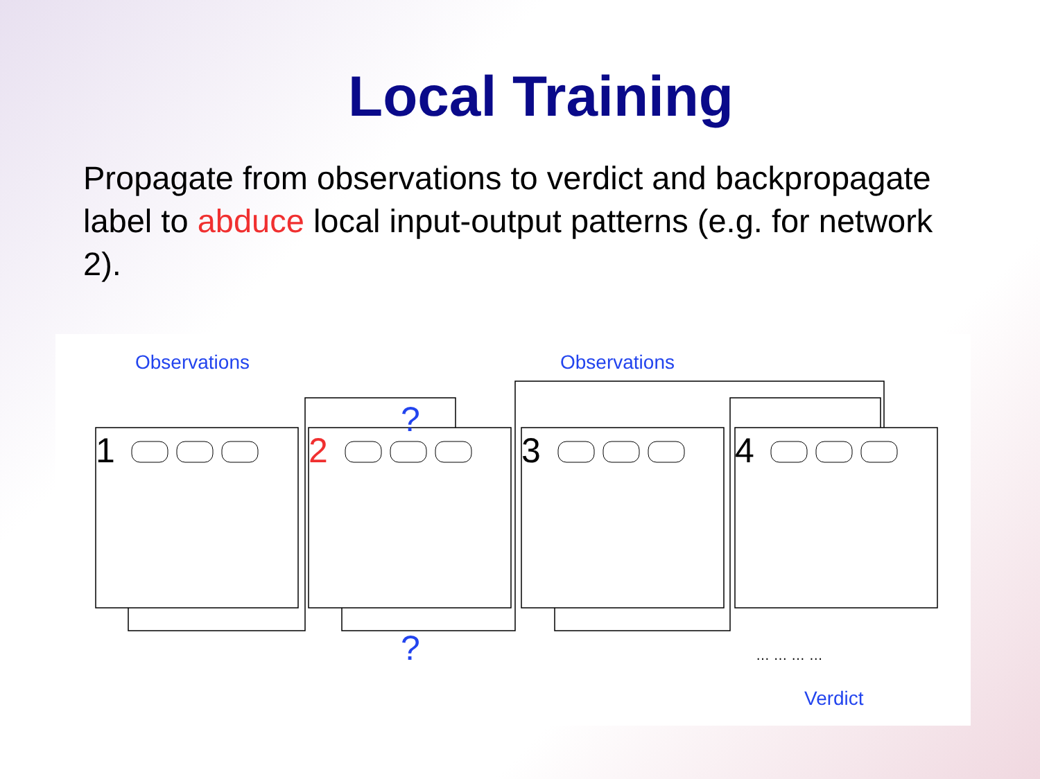Local Training
Propagate from observations to verdict and backpropagate label to abduce local input-output patterns (e.g. for network 2).
Observations
Observations
1
2
3
4
?
?
Verdict
… … … …